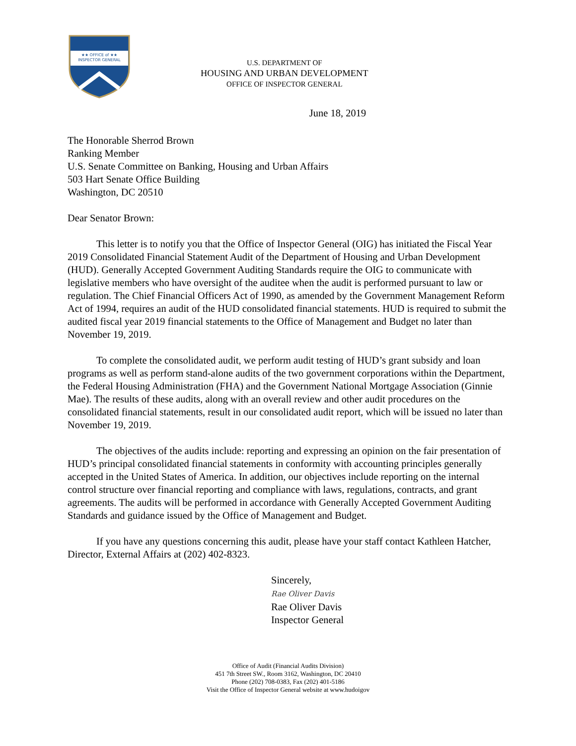★★ OFFICE of ★★
INSPECTOR GENERAL
U.S. DEPARTMENT OF
HOUSING AND URBAN DEVELOPMENT
OFFICE OF INSPECTOR GENERAL
June 18, 2019
The Honorable Sherrod Brown
Ranking Member
U.S. Senate Committee on Banking, Housing and Urban Affairs
503 Hart Senate Office Building
Washington, DC 20510
Dear Senator Brown:
This letter is to notify you that the Office of Inspector General (OIG) has initiated the Fiscal Year 2019 Consolidated Financial Statement Audit of the Department of Housing and Urban Development (HUD). Generally Accepted Government Auditing Standards require the OIG to communicate with legislative members who have oversight of the auditee when the audit is performed pursuant to law or regulation. The Chief Financial Officers Act of 1990, as amended by the Government Management Reform Act of 1994, requires an audit of the HUD consolidated financial statements. HUD is required to submit the audited fiscal year 2019 financial statements to the Office of Management and Budget no later than November 19, 2019.
To complete the consolidated audit, we perform audit testing of HUD’s grant subsidy and loan programs as well as perform stand-alone audits of the two government corporations within the Department, the Federal Housing Administration (FHA) and the Government National Mortgage Association (Ginnie Mae). The results of these audits, along with an overall review and other audit procedures on the consolidated financial statements, result in our consolidated audit report, which will be issued no later than November 19, 2019.
The objectives of the audits include: reporting and expressing an opinion on the fair presentation of HUD’s principal consolidated financial statements in conformity with accounting principles generally accepted in the United States of America. In addition, our objectives include reporting on the internal control structure over financial reporting and compliance with laws, regulations, contracts, and grant agreements. The audits will be performed in accordance with Generally Accepted Government Auditing Standards and guidance issued by the Office of Management and Budget.
If you have any questions concerning this audit, please have your staff contact Kathleen Hatcher, Director, External Affairs at (202) 402-8323.
Sincerely,
Rae Oliver Davis
Rae Oliver Davis
Inspector General
Office of Audit (Financial Audits Division)
451 7th Street SW., Room 3162, Washington, DC 20410
Phone (202) 708-0383, Fax (202) 401-5186
Visit the Office of Inspector General website at www.hudoigov